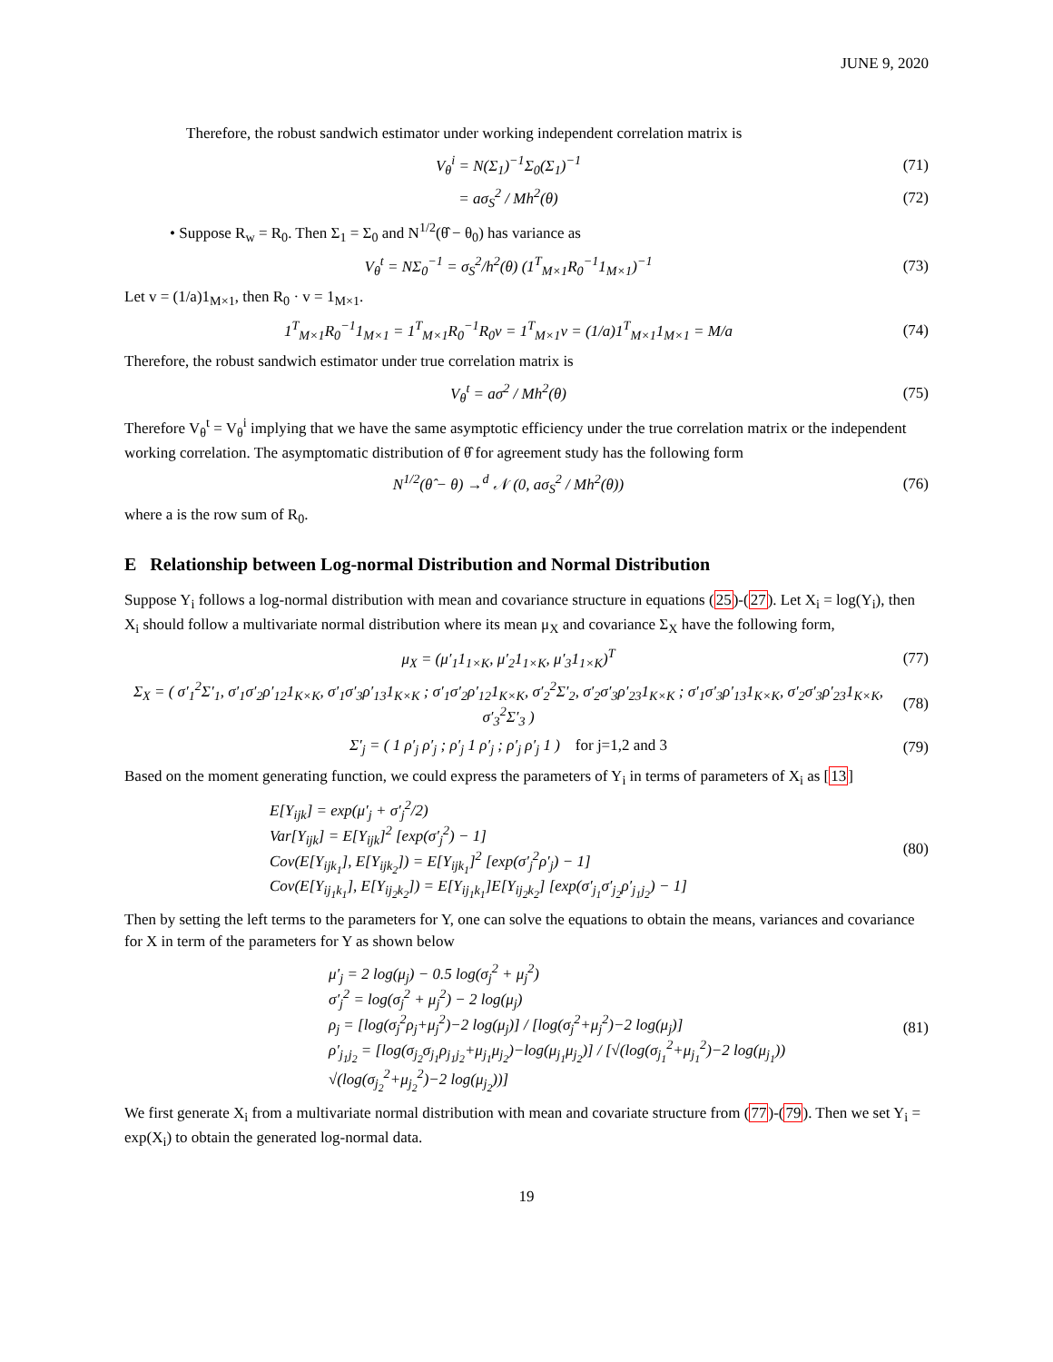JUNE 9, 2020
Therefore, the robust sandwich estimator under working independent correlation matrix is
V<sub>θ</sub><sup>i</sup> = N(Σ<sub>1</sub>)<sup>−1</sup>Σ<sub>0</sub>(Σ<sub>1</sub>)<sup>−1</sup> (71)
= aσ<sub>S</sub><sup>2</sup> / Mh<sup>2</sup>(θ) (72)
• Suppose R<sub>w</sub> = R<sub>0</sub>. Then Σ<sub>1</sub> = Σ<sub>0</sub> and N<sup>1/2</sup>(θ̂ − θ<sub>0</sub>) has variance as
V<sub>θ</sub><sup>t</sup> = NΣ<sub>0</sub><sup>−1</sup> = σ<sub>S</sub><sup>2</sup>/h<sup>2</sup>(θ) (1<sup>T</sup><sub>M×1</sub>R<sub>0</sub><sup>−1</sup>1<sub>M×1</sub>)<sup>−1</sup> (73)
Let v = (1/a)1<sub>M×1</sub>, then R<sub>0</sub> · v = 1<sub>M×1</sub>.
1<sup>T</sup><sub>M×1</sub>R<sub>0</sub><sup>−1</sup>1<sub>M×1</sub> = 1<sup>T</sup><sub>M×1</sub>R<sub>0</sub><sup>−1</sup>R<sub>0</sub>v = 1<sup>T</sup><sub>M×1</sub>v = (1/a)1<sup>T</sup><sub>M×1</sub>1<sub>M×1</sub> = M/a (74)
Therefore, the robust sandwich estimator under true correlation matrix is
V<sub>θ</sub><sup>t</sup> = aσ<sup>2</sup> / Mh<sup>2</sup>(θ) (75)
Therefore V<sub>θ</sub><sup>t</sup> = V<sub>θ</sub><sup>i</sup> implying that we have the same asymptotic efficiency under the true correlation matrix or the independent working correlation. The asymptomatic distribution of θ̂ for agreement study has the following form
N<sup>1/2</sup>(θ̂ − θ) →<sup>d</sup> 𝒩 (0, aσ<sub>S</sub><sup>2</sup> / Mh<sup>2</sup>(θ)) (76)
where a is the row sum of R<sub>0</sub>.
E Relationship between Log-normal Distribution and Normal Distribution
Suppose Y<sub>i</sub> follows a log-normal distribution with mean and covariance structure in equations (25)-(27). Let X<sub>i</sub> = log(Y<sub>i</sub>), then X<sub>i</sub> should follow a multivariate normal distribution where its mean μ<sub>X</sub> and covariance Σ<sub>X</sub> have the following form,
μ<sub>X</sub> = (μ′<sub>1</sub>1<sub>1×K</sub>, μ′<sub>2</sub>1<sub>1×K</sub>, μ′<sub>3</sub>1<sub>1×K</sub>)<sup>T</sup> (77)
Σ<sub>X</sub> = ( σ′<sub>1</sub><sup>2</sup>Σ′<sub>1</sub>, σ′<sub>1</sub>σ′<sub>2</sub>ρ′<sub>12</sub>1<sub>K×K</sub>, σ′<sub>1</sub>σ′<sub>3</sub>ρ′<sub>13</sub>1<sub>K×K</sub> ; σ′<sub>1</sub>σ′<sub>2</sub>ρ′<sub>12</sub>1<sub>K×K</sub>, σ′<sub>2</sub><sup>2</sup>Σ′<sub>2</sub>, σ′<sub>2</sub>σ′<sub>3</sub>ρ′<sub>23</sub>1<sub>K×K</sub> ; σ′<sub>1</sub>σ′<sub>3</sub>ρ′<sub>13</sub>1<sub>K×K</sub>, σ′<sub>2</sub>σ′<sub>3</sub>ρ′<sub>23</sub>1<sub>K×K</sub>, σ′<sub>3</sub><sup>2</sup>Σ′<sub>3</sub> ) (78)
Σ′<sub>j</sub> = ( 1 ρ′<sub>j</sub> ρ′<sub>j</sub> ; ρ′<sub>j</sub> 1 ρ′<sub>j</sub> ; ρ′<sub>j</sub> ρ′<sub>j</sub> 1 ) for j=1,2 and 3 (79)
Based on the moment generating function, we could express the parameters of Y<sub>i</sub> in terms of parameters of X<sub>i</sub> as [13]
E[Y<sub>ijk</sub>] = exp(μ′<sub>j</sub> + σ′<sub>j</sub><sup>2</sup>/2)
Var[Y<sub>ijk</sub>] = E[Y<sub>ijk</sub>]<sup>2</sup> [exp(σ′<sub>j</sub><sup>2</sup>) − 1]
Cov(E[Y<sub>ijk<sub>1</sub></sub>], E[Y<sub>ijk<sub>2</sub></sub>]) = E[Y<sub>ijk<sub>1</sub></sub>]<sup>2</sup> [exp(σ′<sub>j</sub><sup>2</sup>ρ′<sub>j</sub>) − 1]
Cov(E[Y<sub>ij<sub>1</sub>k<sub>1</sub></sub>], E[Y<sub>ij<sub>2</sub>k<sub>2</sub></sub>]) = E[Y<sub>ij<sub>1</sub>k<sub>1</sub></sub>]E[Y<sub>ij<sub>2</sub>k<sub>2</sub></sub>] [exp(σ′<sub>j<sub>1</sub></sub>σ′<sub>j<sub>2</sub></sub>ρ′<sub>j<sub>1</sub>j<sub>2</sub></sub>) − 1] (80)
Then by setting the left terms to the parameters for Y, one can solve the equations to obtain the means, variances and covariance for X in term of the parameters for Y as shown below
μ′<sub>j</sub> = 2 log(μ<sub>j</sub>) − 0.5 log(σ<sub>j</sub><sup>2</sup> + μ<sub>j</sub><sup>2</sup>)
σ′<sub>j</sub><sup>2</sup> = log(σ<sub>j</sub><sup>2</sup> + μ<sub>j</sub><sup>2</sup>) − 2 log(μ<sub>j</sub>)
ρ<sub>j</sub> = [log(σ<sub>j</sub><sup>2</sup>ρ<sub>j</sub>+μ<sub>j</sub><sup>2</sup>)−2 log(μ<sub>j</sub>)] / [log(σ<sub>j</sub><sup>2</sup>+μ<sub>j</sub><sup>2</sup>)−2 log(μ<sub>j</sub>)]
ρ′<sub>j<sub>1</sub>j<sub>2</sub></sub> = [log(σ<sub>j<sub>2</sub></sub>σ<sub>j<sub>1</sub></sub>ρ<sub>j<sub>1</sub>j<sub>2</sub></sub>+μ<sub>j<sub>1</sub></sub>μ<sub>j<sub>2</sub></sub>)−log(μ<sub>j<sub>1</sub></sub>μ<sub>j<sub>2</sub></sub>)] / [√(log(σ<sub>j<sub>1</sub></sub><sup>2</sup>+μ<sub>j<sub>1</sub></sub><sup>2</sup>)−2 log(μ<sub>j<sub>1</sub></sub>)) √(log(σ<sub>j<sub>2</sub></sub><sup>2</sup>+μ<sub>j<sub>2</sub></sub><sup>2</sup>)−2 log(μ<sub>j<sub>2</sub></sub>))] (81)
We first generate X<sub>i</sub> from a multivariate normal distribution with mean and covariate structure from (77)-(79). Then we set Y<sub>i</sub> = exp(X<sub>i</sub>) to obtain the generated log-normal data.
19